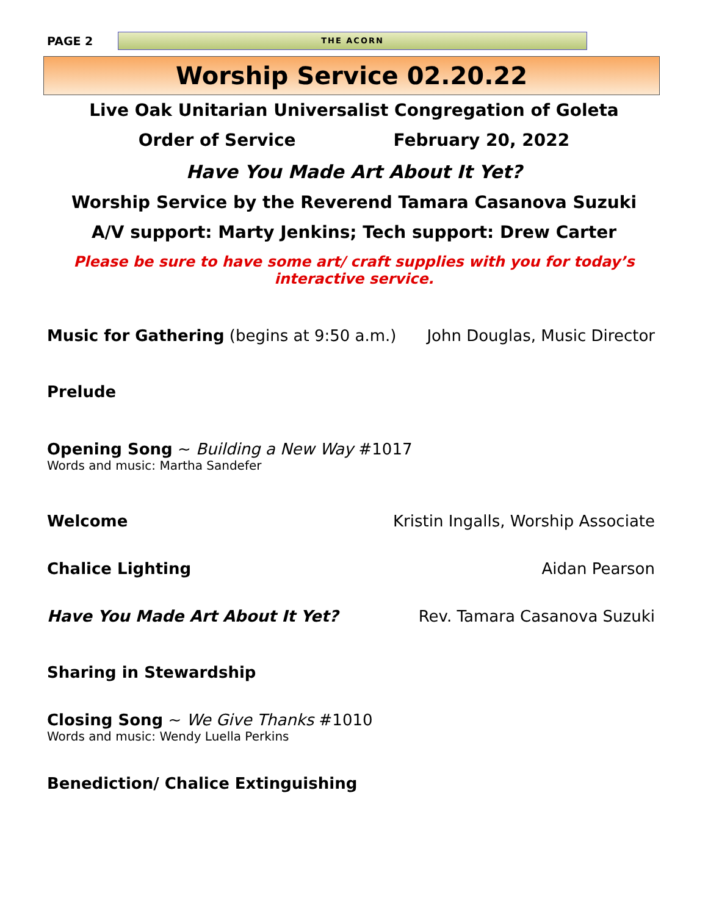PAGE 2
THE ACORN
Worship Service 02.20.22
Live Oak Unitarian Universalist Congregation of Goleta
Order of Service February 20, 2022
Have You Made Art About It Yet?
Worship Service by the Reverend Tamara Casanova Suzuki
A/V support: Marty Jenkins; Tech support: Drew Carter
Please be sure to have some art/ craft supplies with you for today’s
interactive service.
Music for Gathering (begins at 9:50 a.m.) John Douglas, Music Director
Prelude
Opening Song ~ Building a New Way #1017
Words and music: Martha Sandefer
Welcome Kristin Ingalls, Worship Associate
Chalice Lighting Aidan Pearson
Have You Made Art About It Yet? Rev. Tamara Casanova Suzuki
Sharing in Stewardship
Closing Song ~ We Give Thanks #1010
Words and music: Wendy Luella Perkins
Benediction/ Chalice Extinguishing